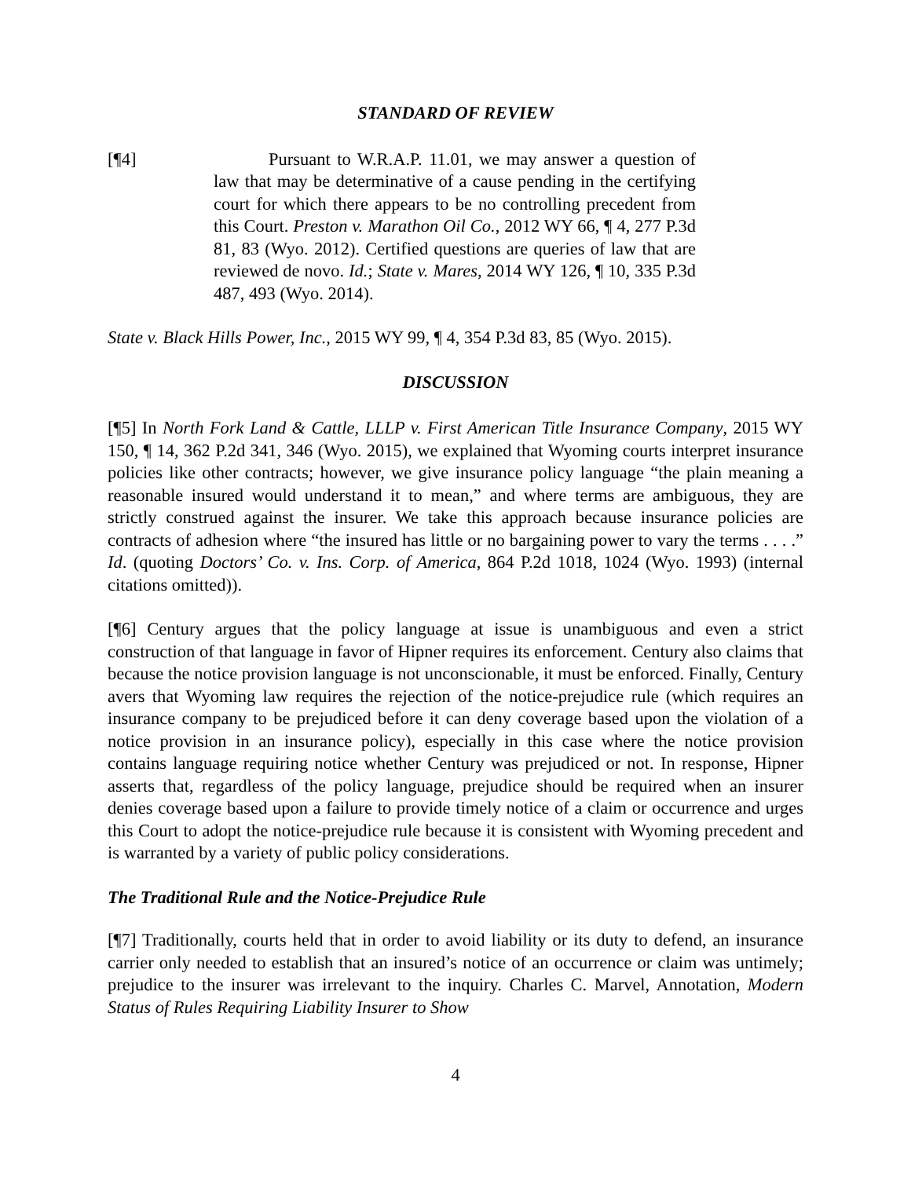STANDARD OF REVIEW
[¶4] Pursuant to W.R.A.P. 11.01, we may answer a question of law that may be determinative of a cause pending in the certifying court for which there appears to be no controlling precedent from this Court. Preston v. Marathon Oil Co., 2012 WY 66, ¶ 4, 277 P.3d 81, 83 (Wyo. 2012). Certified questions are queries of law that are reviewed de novo. Id.; State v. Mares, 2014 WY 126, ¶ 10, 335 P.3d 487, 493 (Wyo. 2014).
State v. Black Hills Power, Inc., 2015 WY 99, ¶ 4, 354 P.3d 83, 85 (Wyo. 2015).
DISCUSSION
[¶5] In North Fork Land & Cattle, LLLP v. First American Title Insurance Company, 2015 WY 150, ¶ 14, 362 P.2d 341, 346 (Wyo. 2015), we explained that Wyoming courts interpret insurance policies like other contracts; however, we give insurance policy language “the plain meaning a reasonable insured would understand it to mean,” and where terms are ambiguous, they are strictly construed against the insurer. We take this approach because insurance policies are contracts of adhesion where “the insured has little or no bargaining power to vary the terms . . . .” Id. (quoting Doctors’ Co. v. Ins. Corp. of America, 864 P.2d 1018, 1024 (Wyo. 1993) (internal citations omitted)).
[¶6] Century argues that the policy language at issue is unambiguous and even a strict construction of that language in favor of Hipner requires its enforcement. Century also claims that because the notice provision language is not unconscionable, it must be enforced. Finally, Century avers that Wyoming law requires the rejection of the notice-prejudice rule (which requires an insurance company to be prejudiced before it can deny coverage based upon the violation of a notice provision in an insurance policy), especially in this case where the notice provision contains language requiring notice whether Century was prejudiced or not. In response, Hipner asserts that, regardless of the policy language, prejudice should be required when an insurer denies coverage based upon a failure to provide timely notice of a claim or occurrence and urges this Court to adopt the notice-prejudice rule because it is consistent with Wyoming precedent and is warranted by a variety of public policy considerations.
The Traditional Rule and the Notice-Prejudice Rule
[¶7] Traditionally, courts held that in order to avoid liability or its duty to defend, an insurance carrier only needed to establish that an insured’s notice of an occurrence or claim was untimely; prejudice to the insurer was irrelevant to the inquiry. Charles C. Marvel, Annotation, Modern Status of Rules Requiring Liability Insurer to Show
4